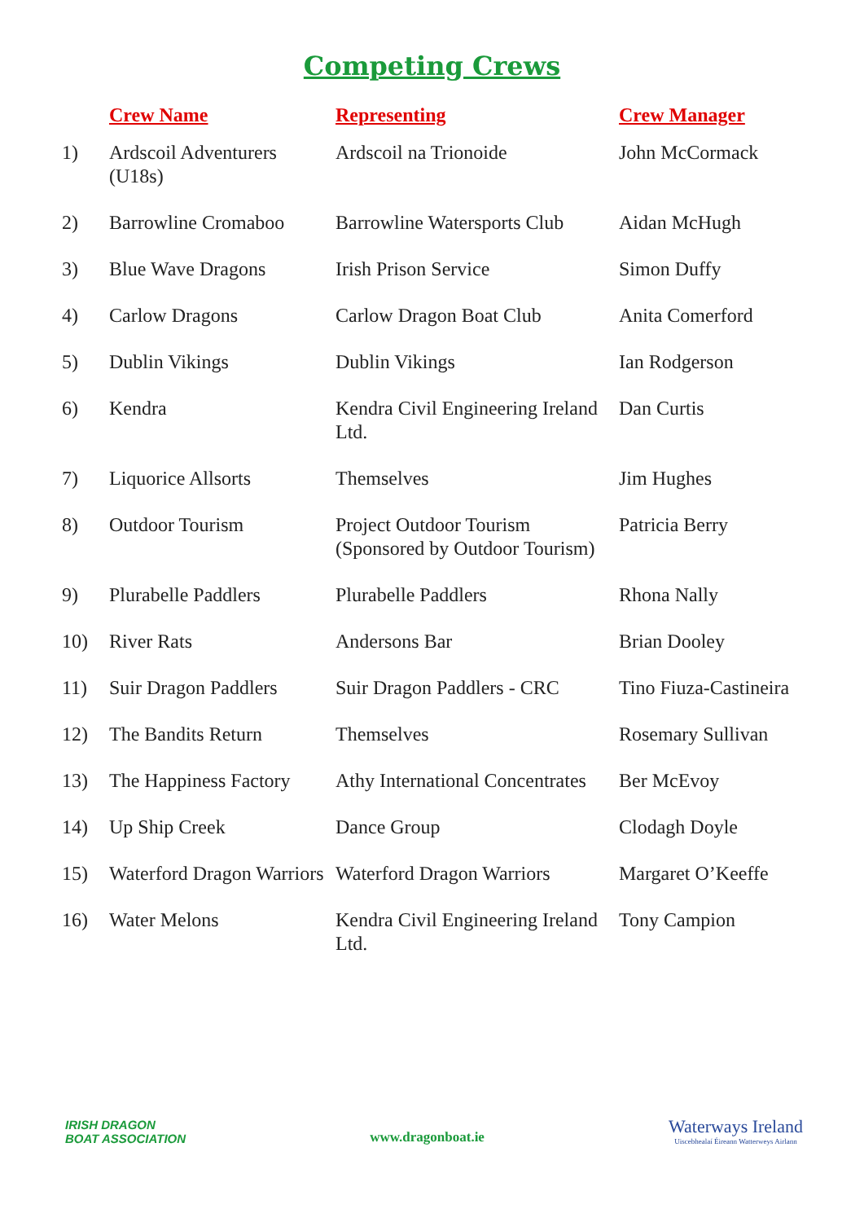Competing Crews
| | Crew Name | Representing | Crew Manager |
| --- | --- | --- | --- |
| 1) | Ardscoil Adventurers (U18s) | Ardscoil na Trionoide | John McCormack |
| 2) | Barrowline Cromaboo | Barrowline Watersports Club | Aidan McHugh |
| 3) | Blue Wave Dragons | Irish Prison Service | Simon Duffy |
| 4) | Carlow Dragons | Carlow Dragon Boat Club | Anita Comerford |
| 5) | Dublin Vikings | Dublin Vikings | Ian Rodgerson |
| 6) | Kendra | Kendra Civil Engineering Ireland Ltd. | Dan Curtis |
| 7) | Liquorice Allsorts | Themselves | Jim Hughes |
| 8) | Outdoor Tourism | Project Outdoor Tourism (Sponsored by Outdoor Tourism) | Patricia Berry |
| 9) | Plurabelle Paddlers | Plurabelle Paddlers | Rhona Nally |
| 10) | River Rats | Andersons Bar | Brian Dooley |
| 11) | Suir Dragon Paddlers | Suir Dragon Paddlers - CRC | Tino Fiuza-Castineira |
| 12) | The Bandits Return | Themselves | Rosemary Sullivan |
| 13) | The Happiness Factory | Athy International Concentrates | Ber McEvoy |
| 14) | Up Ship Creek | Dance Group | Clodagh Doyle |
| 15) | Waterford Dragon Warriors | Waterford Dragon Warriors | Margaret O’Keeffe |
| 16) | Water Melons | Kendra Civil Engineering Ireland Ltd. | Tony Campion |
IRISH DRAGON
BOAT ASSOCIATION
www.dragonboat.ie
Waterways Ireland
Uiscebhealaí Éireann Watterweys Airlann